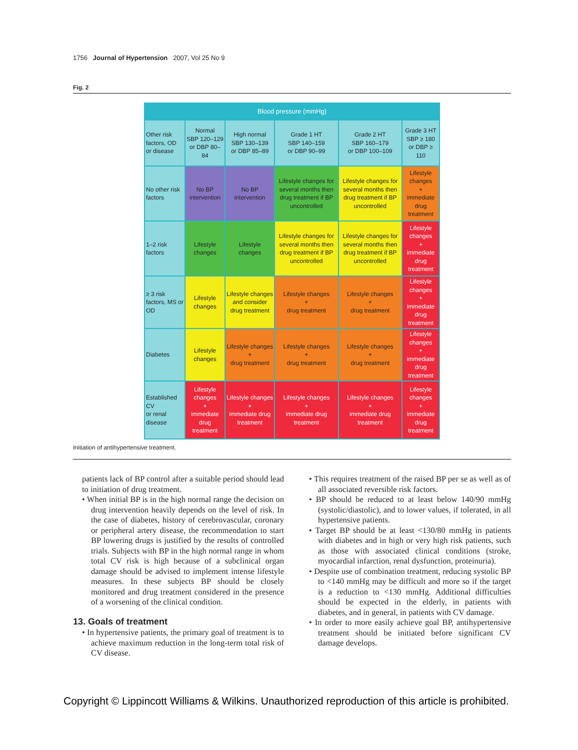1756 Journal of Hypertension 2007, Vol 25 No 9
Fig. 2
| Blood pressure (mmHg) | | | | | |
| --- | --- | --- | --- | --- | --- |
| Other risk factors, OD or disease | Normal SBP 120–129 or DBP 80–84 | High normal SBP 130–139 or DBP 85–89 | Grade 1 HT SBP 140–159 or DBP 90–99 | Grade 2 HT SBP 160–179 or DBP 100–109 | Grade 3 HT SBP ≥ 180 or DBP ≥ 110 |
| No other risk factors | No BP intervention | No BP intervention | Lifestyle changes for several months then drug treatment if BP uncontrolled | Lifestyle changes for several months then drug treatment if BP uncontrolled | Lifestyle changes + immediate drug treatment |
| 1–2 risk factors | Lifestyle changes | Lifestyle changes | Lifestyle changes for several months then drug treatment if BP uncontrolled | Lifestyle changes for several months then drug treatment if BP uncontrolled | Lifestyle changes + immediate drug treatment |
| ≥ 3 risk factors, MS or OD | Lifestyle changes | Lifestyle changes and consider drug treatment | Lifestyle changes + drug treatment | Lifestyle changes + drug treatment | Lifestyle changes + immediate drug treatment |
| Diabetes | Lifestyle changes | Lifestyle changes + drug treatment | Lifestyle changes + drug treatment | Lifestyle changes + drug treatment | Lifestyle changes + immediate drug treatment |
| Established CV or renal disease | Lifestyle changes + immediate drug treatment | Lifestyle changes + immediate drug treatment | Lifestyle changes + immediate drug treatment | Lifestyle changes + immediate drug treatment | Lifestyle changes + immediate drug treatment |
Initiation of antihypertensive treatment.
patients lack of BP control after a suitable period should lead to initiation of drug treatment.
• When initial BP is in the high normal range the decision on drug intervention heavily depends on the level of risk. In the case of diabetes, history of cerebrovascular, coronary or peripheral artery disease, the recommendation to start BP lowering drugs is justified by the results of controlled trials. Subjects with BP in the high normal range in whom total CV risk is high because of a subclinical organ damage should be advised to implement intense lifestyle measures. In these subjects BP should be closely monitored and drug treatment considered in the presence of a worsening of the clinical condition.
13. Goals of treatment
• In hypertensive patients, the primary goal of treatment is to achieve maximum reduction in the long-term total risk of CV disease.
• This requires treatment of the raised BP per se as well as of all associated reversible risk factors.
• BP should be reduced to at least below 140/90 mmHg (systolic/diastolic), and to lower values, if tolerated, in all hypertensive patients.
• Target BP should be at least <130/80 mmHg in patients with diabetes and in high or very high risk patients, such as those with associated clinical conditions (stroke, myocardial infarction, renal dysfunction, proteinuria).
• Despite use of combination treatment, reducing systolic BP to <140 mmHg may be difficult and more so if the target is a reduction to <130 mmHg. Additional difficulties should be expected in the elderly, in patients with diabetes, and in general, in patients with CV damage.
• In order to more easily achieve goal BP, antihypertensive treatment should be initiated before significant CV damage develops.
Copyright © Lippincott Williams & Wilkins. Unauthorized reproduction of this article is prohibited.